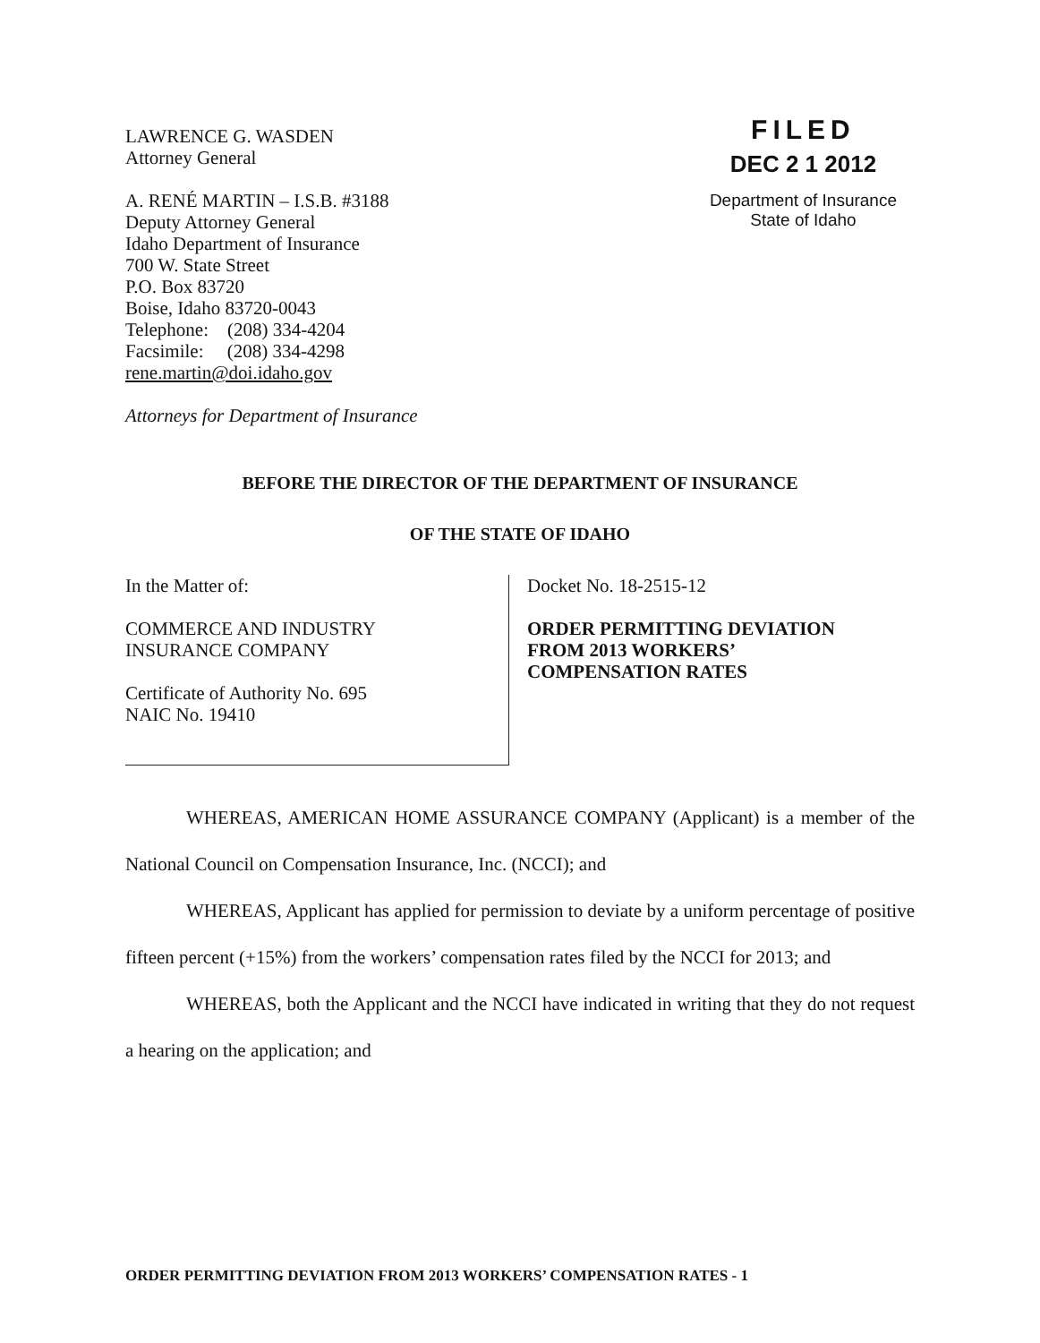LAWRENCE G. WASDEN
Attorney General
A. RENÉ MARTIN – I.S.B. #3188
Deputy Attorney General
Idaho Department of Insurance
700 W. State Street
P.O. Box 83720
Boise, Idaho 83720-0043
Telephone: (208) 334-4204
Facsimile: (208) 334-4298
rene.martin@doi.idaho.gov
Attorneys for Department of Insurance
FILED
DEC 2 1 2012
Department of Insurance
State of Idaho
BEFORE THE DIRECTOR OF THE DEPARTMENT OF INSURANCE
OF THE STATE OF IDAHO
In the Matter of:
COMMERCE AND INDUSTRY
INSURANCE COMPANY
Certificate of Authority No. 695
NAIC No. 19410
Docket No. 18-2515-12
ORDER PERMITTING DEVIATION
FROM 2013 WORKERS’
COMPENSATION RATES
WHEREAS, AMERICAN HOME ASSURANCE COMPANY (Applicant) is a member of the National Council on Compensation Insurance, Inc. (NCCI); and
WHEREAS, Applicant has applied for permission to deviate by a uniform percentage of positive fifteen percent (+15%) from the workers’ compensation rates filed by the NCCI for 2013; and
WHEREAS, both the Applicant and the NCCI have indicated in writing that they do not request a hearing on the application; and
ORDER PERMITTING DEVIATION FROM 2013 WORKERS’ COMPENSATION RATES - 1